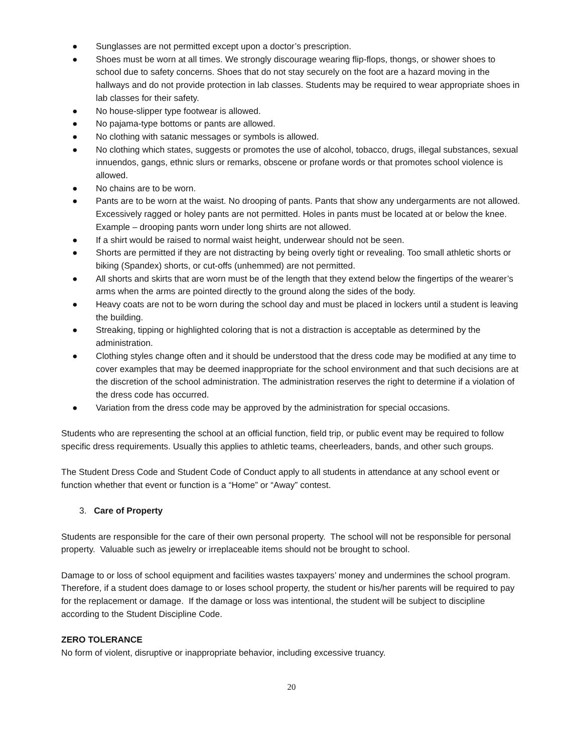● Sunglasses are not permitted except upon a doctor’s prescription.
● Shoes must be worn at all times. We strongly discourage wearing flip-flops, thongs, or shower shoes to school due to safety concerns. Shoes that do not stay securely on the foot are a hazard moving in the hallways and do not provide protection in lab classes. Students may be required to wear appropriate shoes in lab classes for their safety.
● No house-slipper type footwear is allowed.
● No pajama-type bottoms or pants are allowed.
● No clothing with satanic messages or symbols is allowed.
● No clothing which states, suggests or promotes the use of alcohol, tobacco, drugs, illegal substances, sexual innuendos, gangs, ethnic slurs or remarks, obscene or profane words or that promotes school violence is allowed.
● No chains are to be worn.
● Pants are to be worn at the waist. No drooping of pants. Pants that show any undergarments are not allowed. Excessively ragged or holey pants are not permitted. Holes in pants must be located at or below the knee. Example – drooping pants worn under long shirts are not allowed.
● If a shirt would be raised to normal waist height, underwear should not be seen.
● Shorts are permitted if they are not distracting by being overly tight or revealing. Too small athletic shorts or biking (Spandex) shorts, or cut-offs (unhemmed) are not permitted.
● All shorts and skirts that are worn must be of the length that they extend below the fingertips of the wearer’s arms when the arms are pointed directly to the ground along the sides of the body.
● Heavy coats are not to be worn during the school day and must be placed in lockers until a student is leaving the building.
● Streaking, tipping or highlighted coloring that is not a distraction is acceptable as determined by the administration.
● Clothing styles change often and it should be understood that the dress code may be modified at any time to cover examples that may be deemed inappropriate for the school environment and that such decisions are at the discretion of the school administration. The administration reserves the right to determine if a violation of the dress code has occurred.
● Variation from the dress code may be approved by the administration for special occasions.
Students who are representing the school at an official function, field trip, or public event may be required to follow specific dress requirements. Usually this applies to athletic teams, cheerleaders, bands, and other such groups.
The Student Dress Code and Student Code of Conduct apply to all students in attendance at any school event or function whether that event or function is a “Home” or “Away” contest.
3. Care of Property
Students are responsible for the care of their own personal property. The school will not be responsible for personal property. Valuable such as jewelry or irreplaceable items should not be brought to school.
Damage to or loss of school equipment and facilities wastes taxpayers’ money and undermines the school program. Therefore, if a student does damage to or loses school property, the student or his/her parents will be required to pay for the replacement or damage. If the damage or loss was intentional, the student will be subject to discipline according to the Student Discipline Code.
ZERO TOLERANCE
No form of violent, disruptive or inappropriate behavior, including excessive truancy.
20